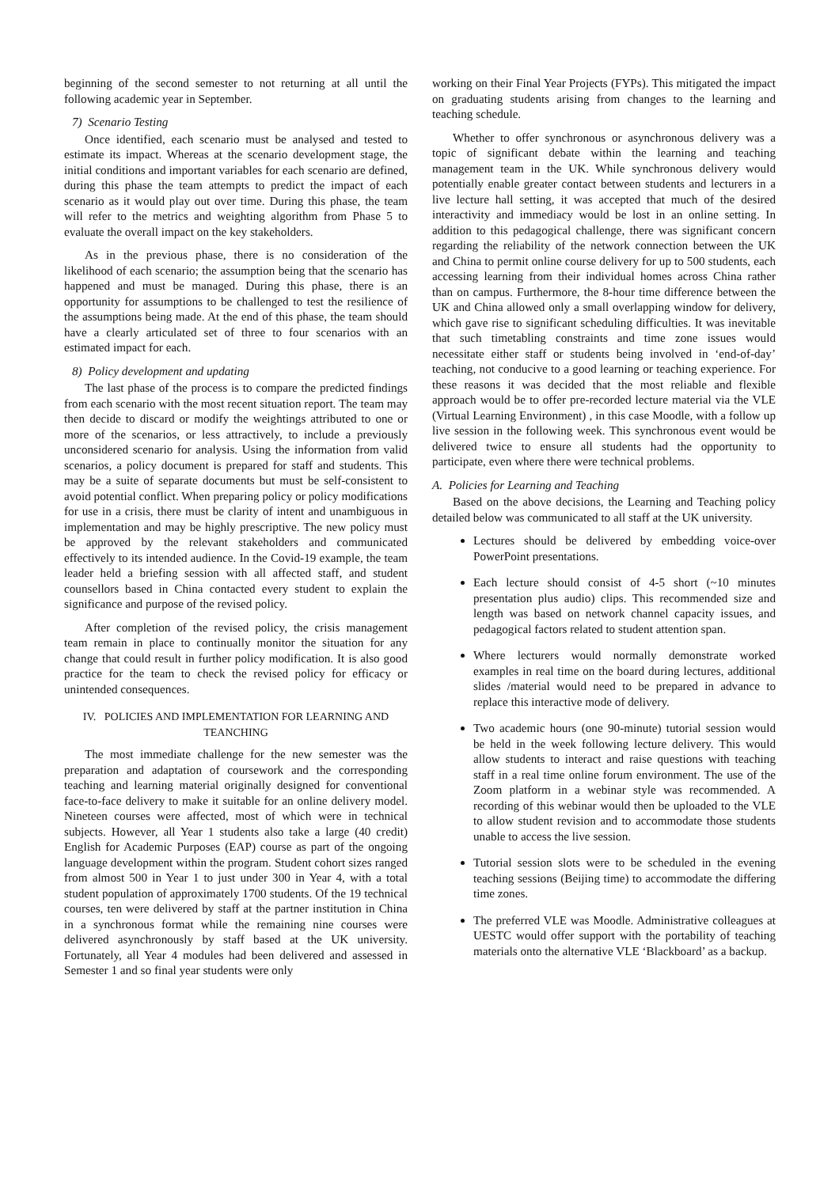beginning of the second semester to not returning at all until the following academic year in September.
7) Scenario Testing
Once identified, each scenario must be analysed and tested to estimate its impact. Whereas at the scenario development stage, the initial conditions and important variables for each scenario are defined, during this phase the team attempts to predict the impact of each scenario as it would play out over time. During this phase, the team will refer to the metrics and weighting algorithm from Phase 5 to evaluate the overall impact on the key stakeholders.
As in the previous phase, there is no consideration of the likelihood of each scenario; the assumption being that the scenario has happened and must be managed. During this phase, there is an opportunity for assumptions to be challenged to test the resilience of the assumptions being made. At the end of this phase, the team should have a clearly articulated set of three to four scenarios with an estimated impact for each.
8) Policy development and updating
The last phase of the process is to compare the predicted findings from each scenario with the most recent situation report. The team may then decide to discard or modify the weightings attributed to one or more of the scenarios, or less attractively, to include a previously unconsidered scenario for analysis. Using the information from valid scenarios, a policy document is prepared for staff and students. This may be a suite of separate documents but must be self-consistent to avoid potential conflict. When preparing policy or policy modifications for use in a crisis, there must be clarity of intent and unambiguous in implementation and may be highly prescriptive. The new policy must be approved by the relevant stakeholders and communicated effectively to its intended audience. In the Covid-19 example, the team leader held a briefing session with all affected staff, and student counsellors based in China contacted every student to explain the significance and purpose of the revised policy.
After completion of the revised policy, the crisis management team remain in place to continually monitor the situation for any change that could result in further policy modification. It is also good practice for the team to check the revised policy for efficacy or unintended consequences.
IV. POLICIES AND IMPLEMENTATION FOR LEARNING AND TEANCHING
The most immediate challenge for the new semester was the preparation and adaptation of coursework and the corresponding teaching and learning material originally designed for conventional face-to-face delivery to make it suitable for an online delivery model. Nineteen courses were affected, most of which were in technical subjects. However, all Year 1 students also take a large (40 credit) English for Academic Purposes (EAP) course as part of the ongoing language development within the program. Student cohort sizes ranged from almost 500 in Year 1 to just under 300 in Year 4, with a total student population of approximately 1700 students. Of the 19 technical courses, ten were delivered by staff at the partner institution in China in a synchronous format while the remaining nine courses were delivered asynchronously by staff based at the UK university. Fortunately, all Year 4 modules had been delivered and assessed in Semester 1 and so final year students were only
working on their Final Year Projects (FYPs). This mitigated the impact on graduating students arising from changes to the learning and teaching schedule.
Whether to offer synchronous or asynchronous delivery was a topic of significant debate within the learning and teaching management team in the UK. While synchronous delivery would potentially enable greater contact between students and lecturers in a live lecture hall setting, it was accepted that much of the desired interactivity and immediacy would be lost in an online setting. In addition to this pedagogical challenge, there was significant concern regarding the reliability of the network connection between the UK and China to permit online course delivery for up to 500 students, each accessing learning from their individual homes across China rather than on campus. Furthermore, the 8-hour time difference between the UK and China allowed only a small overlapping window for delivery, which gave rise to significant scheduling difficulties. It was inevitable that such timetabling constraints and time zone issues would necessitate either staff or students being involved in ‘end-of-day’ teaching, not conducive to a good learning or teaching experience. For these reasons it was decided that the most reliable and flexible approach would be to offer pre-recorded lecture material via the VLE (Virtual Learning Environment) , in this case Moodle, with a follow up live session in the following week. This synchronous event would be delivered twice to ensure all students had the opportunity to participate, even where there were technical problems.
A. Policies for Learning and Teaching
Based on the above decisions, the Learning and Teaching policy detailed below was communicated to all staff at the UK university.
Lectures should be delivered by embedding voice-over PowerPoint presentations.
Each lecture should consist of 4-5 short (~10 minutes presentation plus audio) clips. This recommended size and length was based on network channel capacity issues, and pedagogical factors related to student attention span.
Where lecturers would normally demonstrate worked examples in real time on the board during lectures, additional slides /material would need to be prepared in advance to replace this interactive mode of delivery.
Two academic hours (one 90-minute) tutorial session would be held in the week following lecture delivery. This would allow students to interact and raise questions with teaching staff in a real time online forum environment. The use of the Zoom platform in a webinar style was recommended. A recording of this webinar would then be uploaded to the VLE to allow student revision and to accommodate those students unable to access the live session.
Tutorial session slots were to be scheduled in the evening teaching sessions (Beijing time) to accommodate the differing time zones.
The preferred VLE was Moodle. Administrative colleagues at UESTC would offer support with the portability of teaching materials onto the alternative VLE ‘Blackboard’ as a backup.